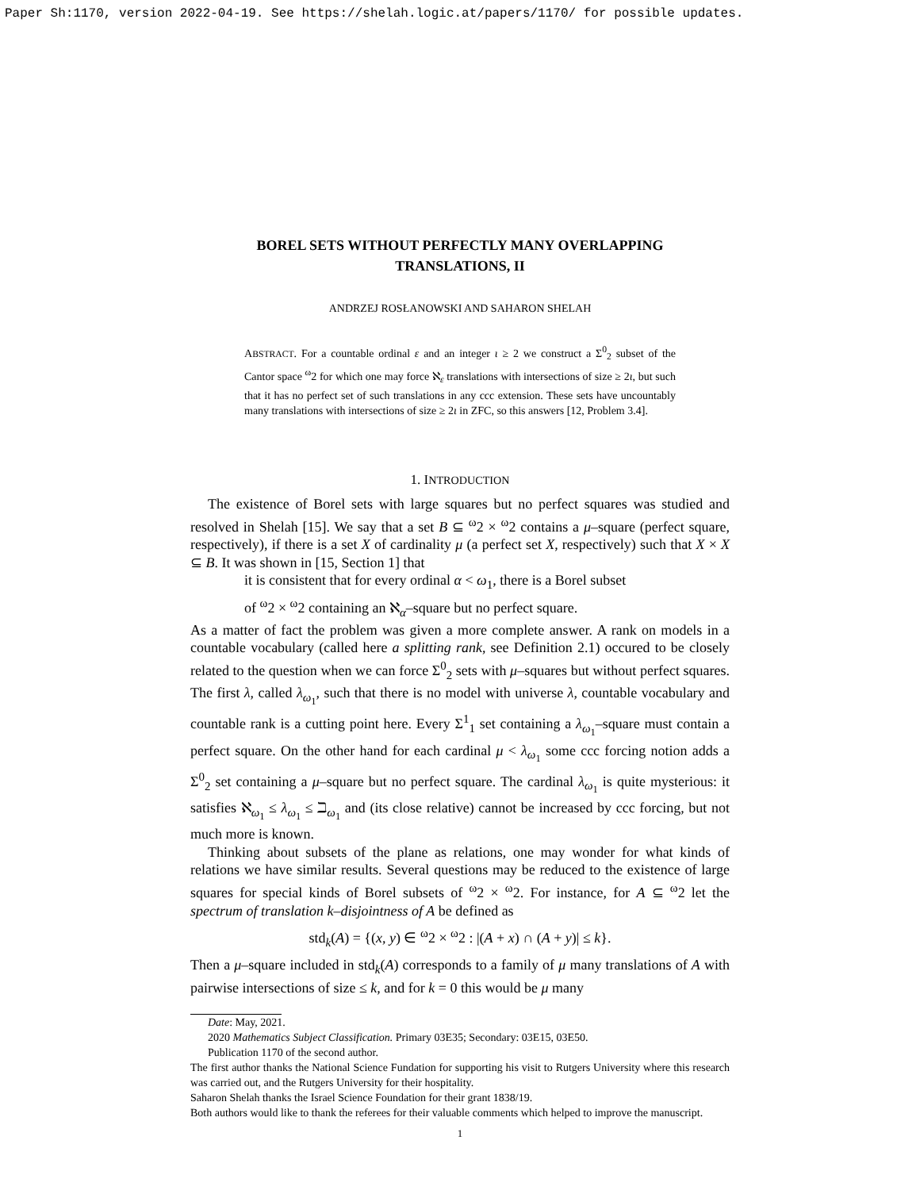Paper Sh:1170, version 2022-04-19. See https://shelah.logic.at/papers/1170/ for possible updates.
BOREL SETS WITHOUT PERFECTLY MANY OVERLAPPING
TRANSLATIONS, II
ANDRZEJ ROSŁANOWSKI AND SAHARON SHELAH
ABSTRACT. For a countable ordinal ε and an integer ι ≥ 2 we construct a Σ<sup>0</sup><sub>2</sub> subset of the Cantor space <sup>ω</sup>2 for which one may force ℵ<sub>ε</sub> translations with intersections of size ≥ 2ι, but such that it has no perfect set of such translations in any ccc extension. These sets have uncountably many translations with intersections of size ≥ 2ι in ZFC, so this answers [12, Problem 3.4].
1. INTRODUCTION
The existence of Borel sets with large squares but no perfect squares was studied and resolved in Shelah [15]. We say that a set B ⊆ <sup>ω</sup>2 × <sup>ω</sup>2 contains a μ–square (perfect square, respectively), if there is a set X of cardinality μ (a perfect set X, respectively) such that X × X ⊆ B. It was shown in [15, Section 1] that
it is consistent that for every ordinal α < ω<sub>1</sub>, there is a Borel subset
of <sup>ω</sup>2 × <sup>ω</sup>2 containing an ℵ<sub>α</sub>–square but no perfect square.
As a matter of fact the problem was given a more complete answer. A rank on models in a countable vocabulary (called here a splitting rank, see Definition 2.1) occured to be closely related to the question when we can force Σ<sup>0</sup><sub>2</sub> sets with μ–squares but without perfect squares. The first λ, called λ<sub>ω<sub>1</sub></sub>, such that there is no model with universe λ, countable vocabulary and countable rank is a cutting point here. Every Σ<sup>1</sup><sub>1</sub> set containing a λ<sub>ω<sub>1</sub></sub>–square must contain a perfect square. On the other hand for each cardinal μ < λ<sub>ω<sub>1</sub></sub> some ccc forcing notion adds a Σ<sup>0</sup><sub>2</sub> set containing a μ–square but no perfect square. The cardinal λ<sub>ω<sub>1</sub></sub> is quite mysterious: it satisfies ℵ<sub>ω<sub>1</sub></sub> ≤ λ<sub>ω<sub>1</sub></sub> ≤ ℶ<sub>ω<sub>1</sub></sub> and (its close relative) cannot be increased by ccc forcing, but not much more is known.
Thinking about subsets of the plane as relations, one may wonder for what kinds of relations we have similar results. Several questions may be reduced to the existence of large squares for special kinds of Borel subsets of <sup>ω</sup>2 × <sup>ω</sup>2. For instance, for A ⊆ <sup>ω</sup>2 let the spectrum of translation k–disjointness of A be defined as
std<sub>k</sub>(A) = {(x, y) ∈ <sup>ω</sup>2 × <sup>ω</sup>2 : |(A + x) ∩ (A + y)| ≤ k}.
Then a μ–square included in std<sub>k</sub>(A) corresponds to a family of μ many translations of A with pairwise intersections of size ≤ k, and for k = 0 this would be μ many
Date: May, 2021.
2020 Mathematics Subject Classification. Primary 03E35; Secondary: 03E15, 03E50.
Publication 1170 of the second author.
The first author thanks the National Science Fundation for supporting his visit to Rutgers University where this research was carried out, and the Rutgers University for their hospitality.
Saharon Shelah thanks the Israel Science Foundation for their grant 1838/19.
Both authors would like to thank the referees for their valuable comments which helped to improve the manuscript.
1